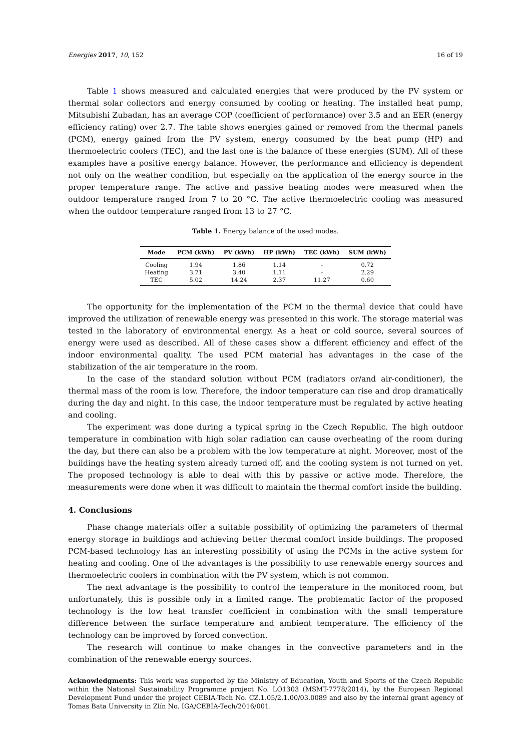Energies 2017, 10, 152 16 of 19
Table 1 shows measured and calculated energies that were produced by the PV system or thermal solar collectors and energy consumed by cooling or heating. The installed heat pump, Mitsubishi Zubadan, has an average COP (coefficient of performance) over 3.5 and an EER (energy efficiency rating) over 2.7. The table shows energies gained or removed from the thermal panels (PCM), energy gained from the PV system, energy consumed by the heat pump (HP) and thermoelectric coolers (TEC), and the last one is the balance of these energies (SUM). All of these examples have a positive energy balance. However, the performance and efficiency is dependent not only on the weather condition, but especially on the application of the energy source in the proper temperature range. The active and passive heating modes were measured when the outdoor temperature ranged from 7 to 20 °C. The active thermoelectric cooling was measured when the outdoor temperature ranged from 13 to 27 °C.
Table 1. Energy balance of the used modes.
| Mode | PCM (kWh) | PV (kWh) | HP (kWh) | TEC (kWh) | SUM (kWh) |
| --- | --- | --- | --- | --- | --- |
| Cooling | 1.94 | 1.86 | 1.14 | - | 0.72 |
| Heating | 3.71 | 3.40 | 1.11 | - | 2.29 |
| TEC | 5.02 | 14.24 | 2.37 | 11.27 | 0.60 |
The opportunity for the implementation of the PCM in the thermal device that could have improved the utilization of renewable energy was presented in this work. The storage material was tested in the laboratory of environmental energy. As a heat or cold source, several sources of energy were used as described. All of these cases show a different efficiency and effect of the indoor environmental quality. The used PCM material has advantages in the case of the stabilization of the air temperature in the room.
In the case of the standard solution without PCM (radiators or/and air-conditioner), the thermal mass of the room is low. Therefore, the indoor temperature can rise and drop dramatically during the day and night. In this case, the indoor temperature must be regulated by active heating and cooling.
The experiment was done during a typical spring in the Czech Republic. The high outdoor temperature in combination with high solar radiation can cause overheating of the room during the day, but there can also be a problem with the low temperature at night. Moreover, most of the buildings have the heating system already turned off, and the cooling system is not turned on yet. The proposed technology is able to deal with this by passive or active mode. Therefore, the measurements were done when it was difficult to maintain the thermal comfort inside the building.
4. Conclusions
Phase change materials offer a suitable possibility of optimizing the parameters of thermal energy storage in buildings and achieving better thermal comfort inside buildings. The proposed PCM-based technology has an interesting possibility of using the PCMs in the active system for heating and cooling. One of the advantages is the possibility to use renewable energy sources and thermoelectric coolers in combination with the PV system, which is not common.
The next advantage is the possibility to control the temperature in the monitored room, but unfortunately, this is possible only in a limited range. The problematic factor of the proposed technology is the low heat transfer coefficient in combination with the small temperature difference between the surface temperature and ambient temperature. The efficiency of the technology can be improved by forced convection.
The research will continue to make changes in the convective parameters and in the combination of the renewable energy sources.
Acknowledgments: This work was supported by the Ministry of Education, Youth and Sports of the Czech Republic within the National Sustainability Programme project No. LO1303 (MSMT-7778/2014), by the European Regional Development Fund under the project CEBIA-Tech No. CZ.1.05/2.1.00/03.0089 and also by the internal grant agency of Tomas Bata University in Zlín No. IGA/CEBIA-Tech/2016/001.